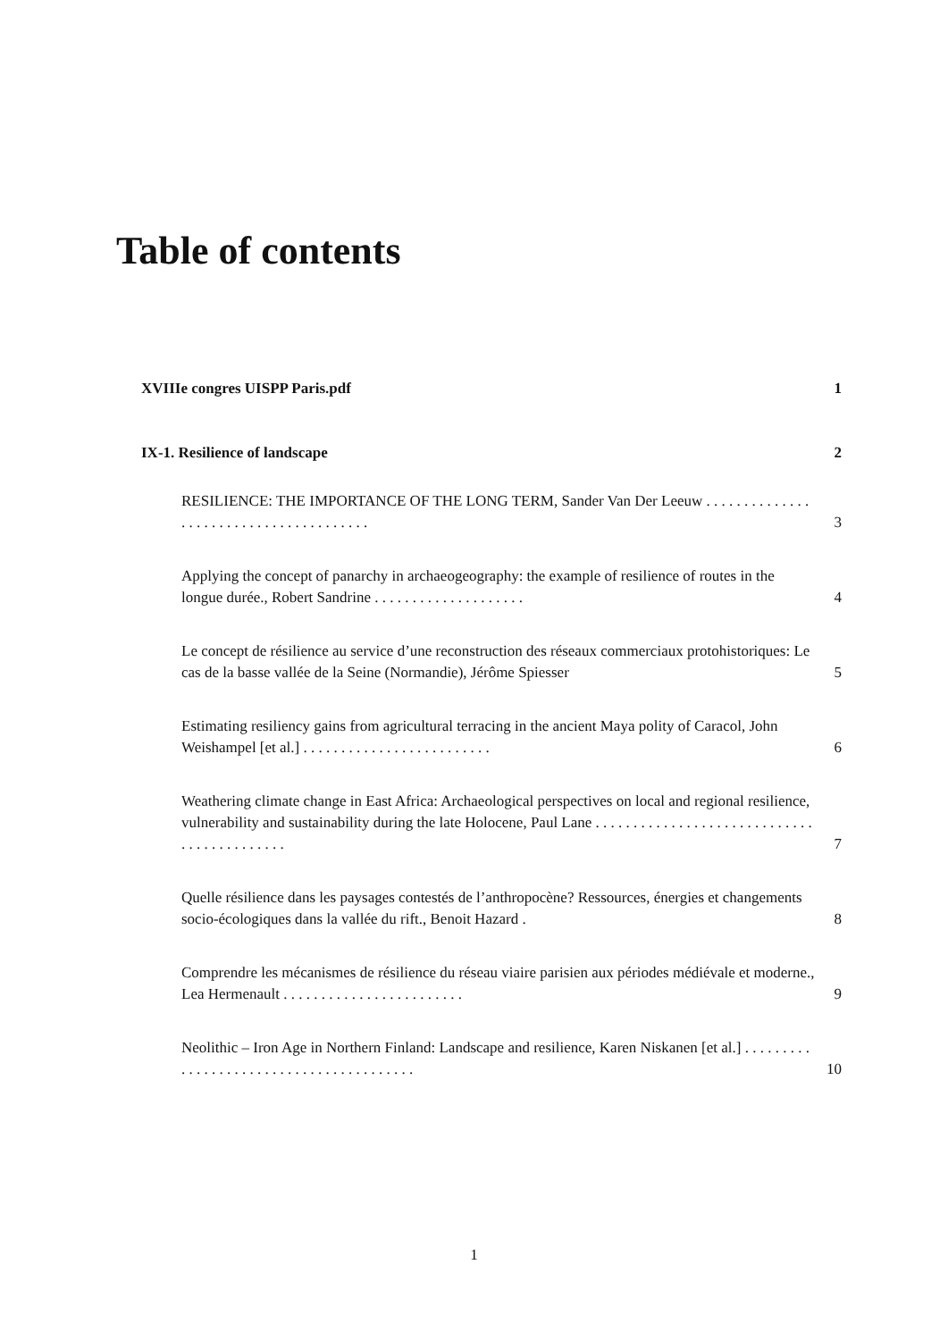Table of contents
XVIIIe congres UISPP Paris.pdf 1
IX-1. Resilience of landscape 2
RESILIENCE: THE IMPORTANCE OF THE LONG TERM, Sander Van Der Leeuw . . . . . . . . . . . . . . . . . . . . . . . . . . . . . . . . . . . . . . . 3
Applying the concept of panarchy in archaeogeography: the example of resilience of routes in the longue durée., Robert Sandrine . . . . . . . . . . . . . . . . . . . . 4
Le concept de résilience au service d’une reconstruction des réseaux commerciaux protohistoriques: Le cas de la basse vallée de la Seine (Normandie), Jérôme Spiesser 5
Estimating resiliency gains from agricultural terracing in the ancient Maya polity of Caracol, John Weishampel [et al.] . . . . . . . . . . . . . . . . . . . . . . . . . 6
Weathering climate change in East Africa: Archaeological perspectives on local and regional resilience, vulnerability and sustainability during the late Holocene, Paul Lane . . . . . . . . . . . . . . . . . . . . . . . . . . . . . . . . . . . . . . . . . . . 7
Quelle résilience dans les paysages contestés de l’anthropocène? Ressources, énergies et changements socio-écologiques dans la vallée du rift., Benoit Hazard . 8
Comprendre les mécanismes de résilience du réseau viaire parisien aux périodes médiévale et moderne., Lea Hermenault . . . . . . . . . . . . . . . . . . . . . . . . 9
Neolithic – Iron Age in Northern Finland: Landscape and resilience, Karen Niskanen [et al.] . . . . . . . . . . . . . . . . . . . . . . . . . . . . . . . . . . . . . . . . 10
1